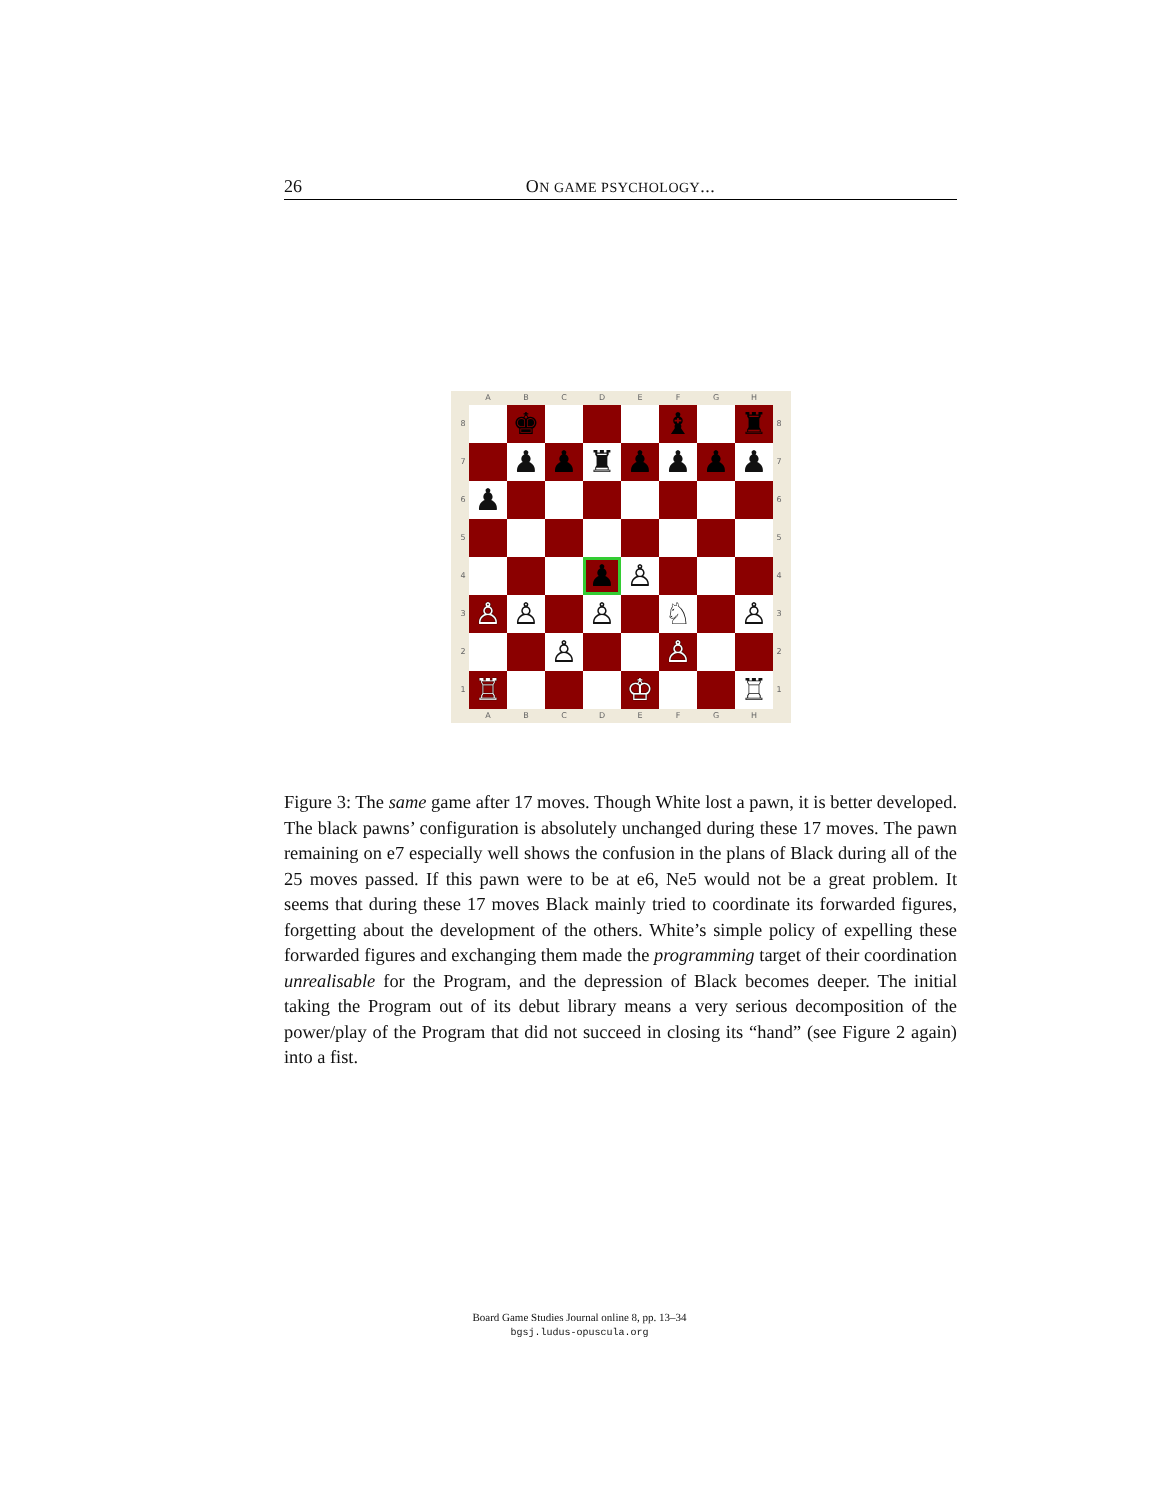26 ON GAME PSYCHOLOGY...
| | A | B | C | D | E | F | G | H | |
| 8 | | ♚ | | | | ♝ | | ♜ | 8 |
| 7 | | ♟ | ♟ | ♜ | ♟ | ♟ | ♟ | ♟ | 7 |
| 6 | ♟ | | | | | | | | 6 |
| 5 | | | | | | | | | 5 |
| 4 | | | | ♟ | ♙ | | | | 4 |
| 3 | ♙ | ♙ | | ♙ | | ♘ | | ♙ | 3 |
| 2 | | | ♙ | | | ♙ | | | 2 |
| 1 | ♖ | | | | ♔ | | | ♖ | 1 |
| | A | B | C | D | E | F | G | H | |
Figure 3: The same game after 17 moves. Though White lost a pawn, it is better developed. The black pawns’ configuration is absolutely unchanged during these 17 moves. The pawn remaining on e7 especially well shows the confusion in the plans of Black during all of the 25 moves passed. If this pawn were to be at e6, Ne5 would not be a great problem. It seems that during these 17 moves Black mainly tried to coordinate its forwarded figures, forgetting about the development of the others. White’s simple policy of expelling these forwarded figures and exchanging them made the programming target of their coordination unrealisable for the Program, and the depression of Black becomes deeper. The initial taking the Program out of its debut library means a very serious decomposition of the power/play of the Program that did not succeed in closing its “hand” (see Figure 2 again) into a fist.
Board Game Studies Journal online 8, pp. 13–34
bgsj.ludus-opuscula.org